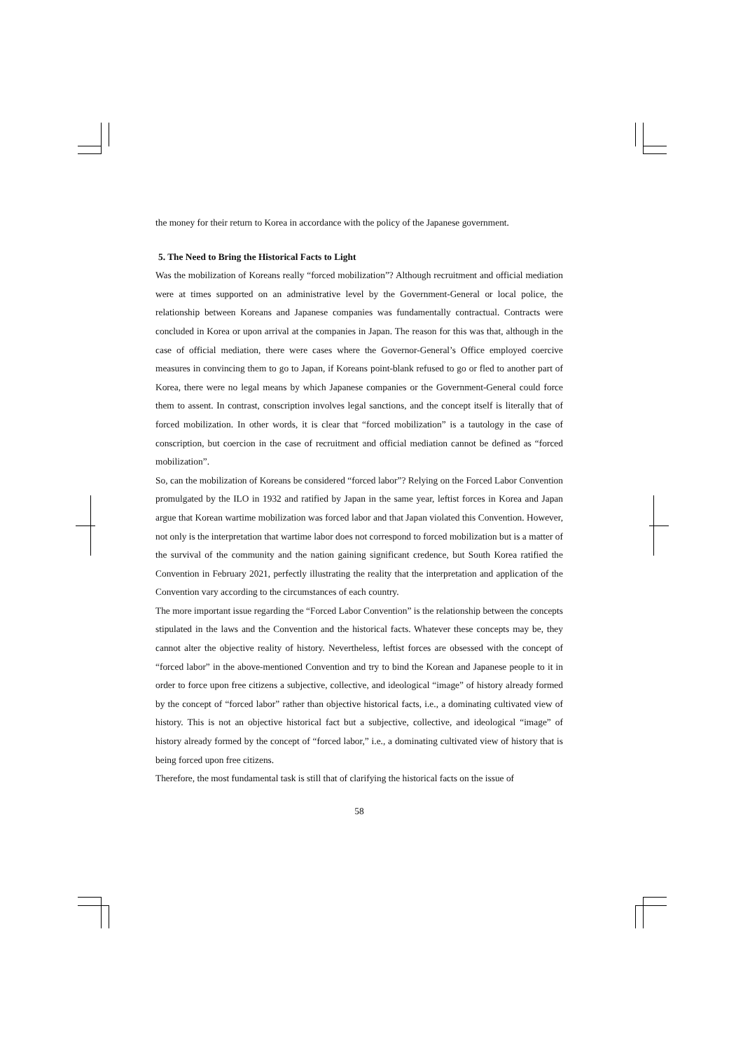the money for their return to Korea in accordance with the policy of the Japanese government.
5. The Need to Bring the Historical Facts to Light
Was the mobilization of Koreans really “forced mobilization”? Although recruitment and official mediation were at times supported on an administrative level by the Government-General or local police, the relationship between Koreans and Japanese companies was fundamentally contractual. Contracts were concluded in Korea or upon arrival at the companies in Japan. The reason for this was that, although in the case of official mediation, there were cases where the Governor-General’s Office employed coercive measures in convincing them to go to Japan, if Koreans point-blank refused to go or fled to another part of Korea, there were no legal means by which Japanese companies or the Government-General could force them to assent. In contrast, conscription involves legal sanctions, and the concept itself is literally that of forced mobilization. In other words, it is clear that “forced mobilization” is a tautology in the case of conscription, but coercion in the case of recruitment and official mediation cannot be defined as “forced mobilization”.
So, can the mobilization of Koreans be considered “forced labor”? Relying on the Forced Labor Convention promulgated by the ILO in 1932 and ratified by Japan in the same year, leftist forces in Korea and Japan argue that Korean wartime mobilization was forced labor and that Japan violated this Convention. However, not only is the interpretation that wartime labor does not correspond to forced mobilization but is a matter of the survival of the community and the nation gaining significant credence, but South Korea ratified the Convention in February 2021, perfectly illustrating the reality that the interpretation and application of the Convention vary according to the circumstances of each country.
The more important issue regarding the “Forced Labor Convention” is the relationship between the concepts stipulated in the laws and the Convention and the historical facts. Whatever these concepts may be, they cannot alter the objective reality of history. Nevertheless, leftist forces are obsessed with the concept of “forced labor” in the above-mentioned Convention and try to bind the Korean and Japanese people to it in order to force upon free citizens a subjective, collective, and ideological “image” of history already formed by the concept of “forced labor” rather than objective historical facts, i.e., a dominating cultivated view of history. This is not an objective historical fact but a subjective, collective, and ideological “image” of history already formed by the concept of “forced labor,” i.e., a dominating cultivated view of history that is being forced upon free citizens.
Therefore, the most fundamental task is still that of clarifying the historical facts on the issue of
58